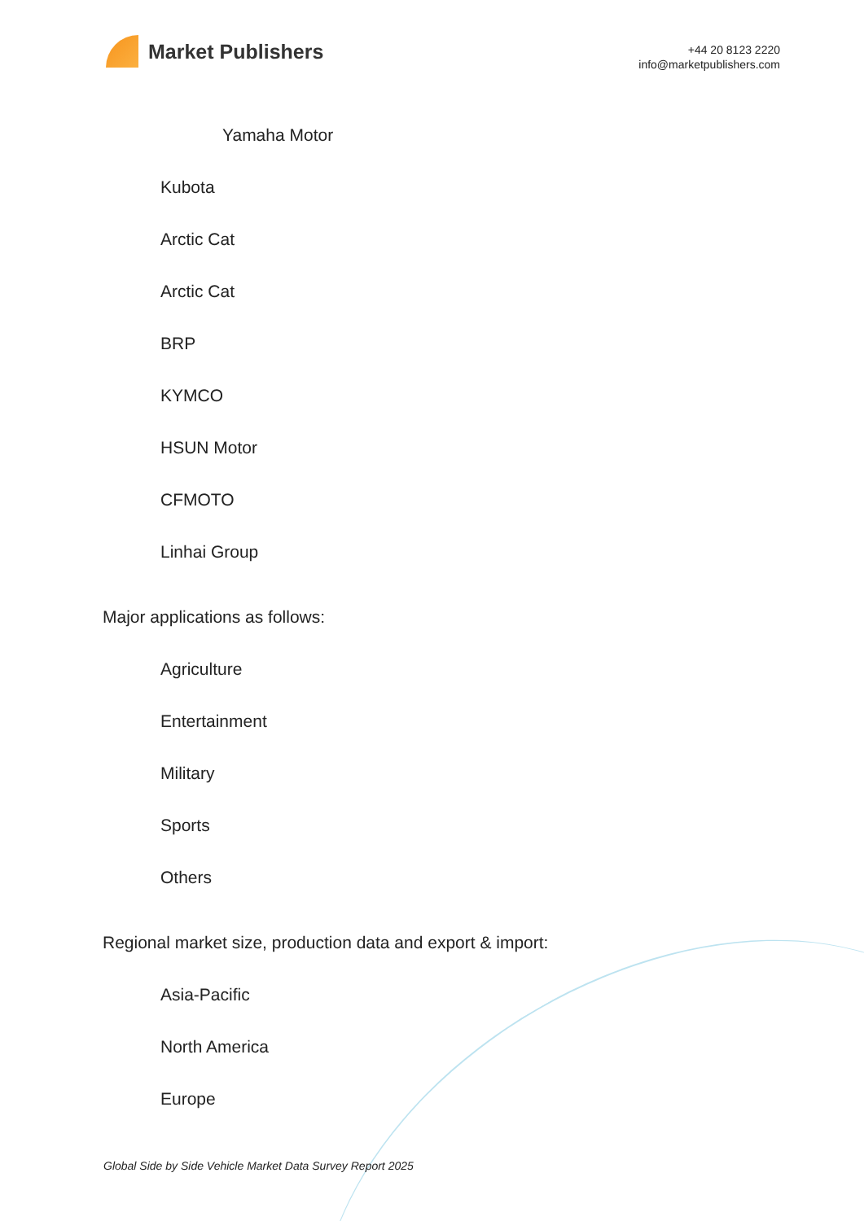Market Publishers
+44 20 8123 2220
info@marketpublishers.com
Yamaha Motor
Kubota
Arctic Cat
Arctic Cat
BRP
KYMCO
HSUN Motor
CFMOTO
Linhai Group
Major applications as follows:
Agriculture
Entertainment
Military
Sports
Others
Regional market size, production data and export & import:
Asia-Pacific
North America
Europe
Global Side by Side Vehicle Market Data Survey Report 2025